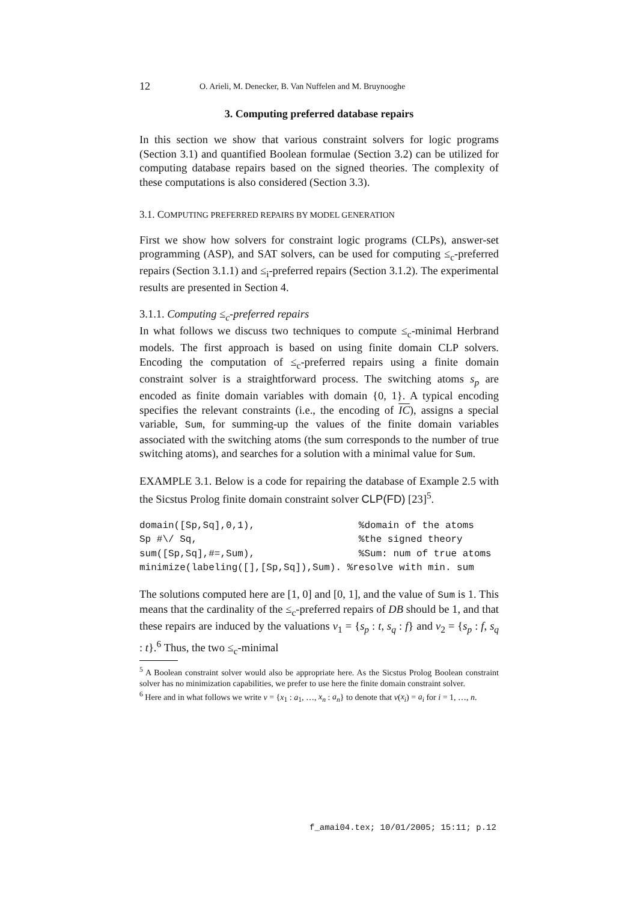12 O. Arieli, M. Denecker, B. Van Nuffelen and M. Bruynooghe
3. Computing preferred database repairs
In this section we show that various constraint solvers for logic programs (Section 3.1) and quantified Boolean formulae (Section 3.2) can be utilized for computing database repairs based on the signed theories. The complexity of these computations is also considered (Section 3.3).
3.1. COMPUTING PREFERRED REPAIRS BY MODEL GENERATION
First we show how solvers for constraint logic programs (CLPs), answer-set programming (ASP), and SAT solvers, can be used for computing ≤<sub>c</sub>-preferred repairs (Section 3.1.1) and ≤<sub>i</sub>-preferred repairs (Section 3.1.2). The experimental results are presented in Section 4.
3.1.1. Computing ≤<sub>c</sub>-preferred repairs
In what follows we discuss two techniques to compute ≤<sub>c</sub>-minimal Herbrand models. The first approach is based on using finite domain CLP solvers. Encoding the computation of ≤<sub>c</sub>-preferred repairs using a finite domain constraint solver is a straightforward process. The switching atoms s<sub>p</sub> are encoded as finite domain variables with domain {0, 1}. A typical encoding specifies the relevant constraints (i.e., the encoding of IC), assigns a special variable, Sum, for summing-up the values of the finite domain variables associated with the switching atoms (the sum corresponds to the number of true switching atoms), and searches for a solution with a minimal value for Sum.
EXAMPLE 3.1. Below is a code for repairing the database of Example 2.5 with the Sicstus Prolog finite domain constraint solver CLP(FD) [23]<sup>5</sup>.
domain([Sp,Sq],0,1),                  %domain of the atoms
Sp #\/ Sq,                            %the signed theory
sum([Sp,Sq],#=,Sum),                  %Sum: num of true atoms
minimize(labeling([],[Sp,Sq]),Sum). %resolve with min. sum
The solutions computed here are [1, 0] and [0, 1], and the value of Sum is 1. This means that the cardinality of the ≤<sub>c</sub>-preferred repairs of DB should be 1, and that these repairs are induced by the valuations ν<sub>1</sub> = {s<sub>p</sub> : t, s<sub>q</sub> : f} and ν<sub>2</sub> = {s<sub>p</sub> : f, s<sub>q</sub> : t}.<sup>6</sup> Thus, the two ≤<sub>c</sub>-minimal
<sup>5</sup> A Boolean constraint solver would also be appropriate here. As the Sicstus Prolog Boolean constraint solver has no minimization capabilities, we prefer to use here the finite domain constraint solver.
<sup>6</sup> Here and in what follows we write ν = {x<sub>1</sub> : a<sub>1</sub>, …, x<sub>n</sub> : a<sub>n</sub>} to denote that ν(x<sub>i</sub>) = a<sub>i</sub> for i = 1, …, n.
f_amai04.tex; 10/01/2005; 15:11; p.12